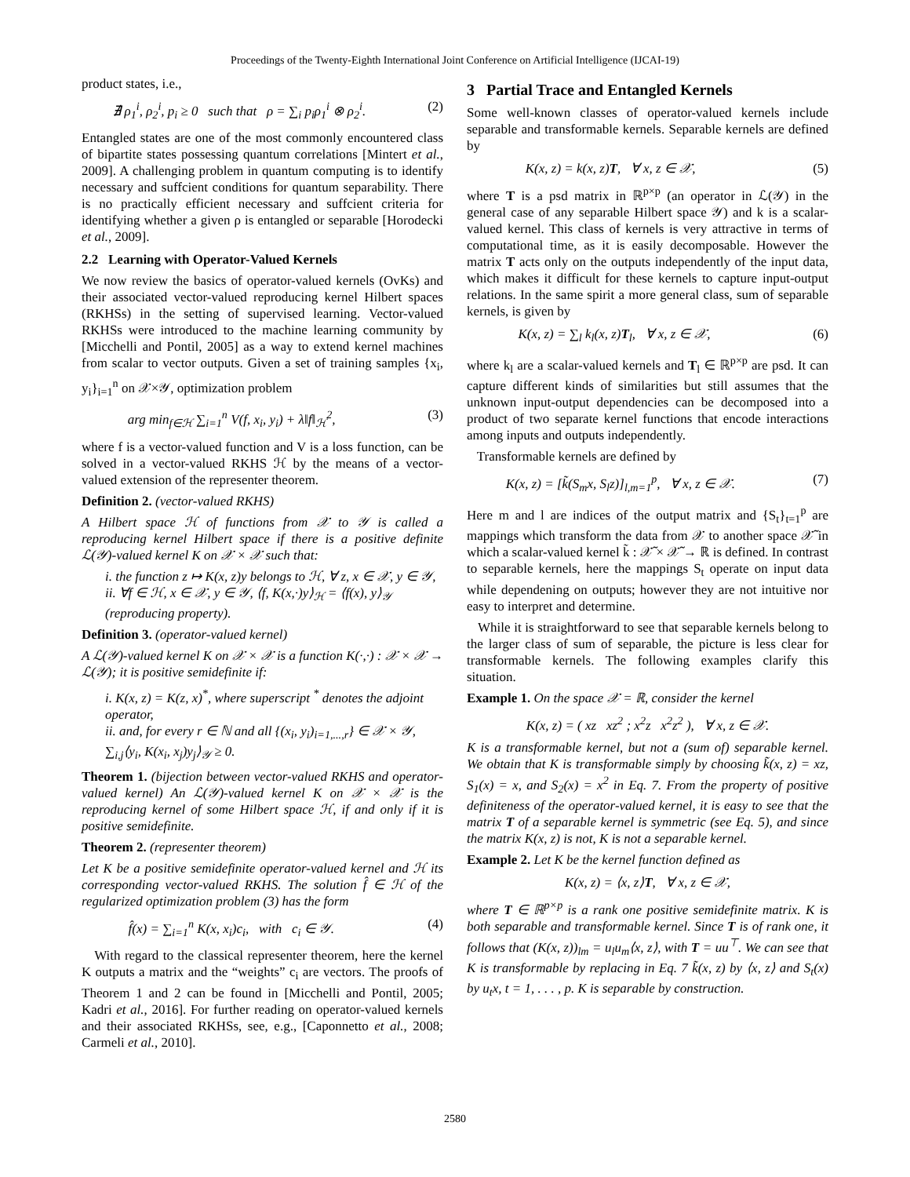Proceedings of the Twenty-Eighth International Joint Conference on Artificial Intelligence (IJCAI-19)
product states, i.e.,
∄ ρ<sub>1</sub><sup>i</sup>, ρ<sub>2</sub><sup>i</sup>, p<sub>i</sub> ≥ 0 such that ρ = ∑<sub>i</sub> p<sub>i</sub>ρ<sub>1</sub><sup>i</sup> ⊗ ρ<sub>2</sub><sup>i</sup>. (2)
Entangled states are one of the most commonly encountered class of bipartite states possessing quantum correlations [Mintert et al., 2009]. A challenging problem in quantum computing is to identify necessary and suffcient conditions for quantum separability. There is no practically efficient necessary and suffcient criteria for identifying whether a given ρ is entangled or separable [Horodecki et al., 2009].
2.2 Learning with Operator-Valued Kernels
We now review the basics of operator-valued kernels (OvKs) and their associated vector-valued reproducing kernel Hilbert spaces (RKHSs) in the setting of supervised learning. Vector-valued RKHSs were introduced to the machine learning community by [Micchelli and Pontil, 2005] as a way to extend kernel machines from scalar to vector outputs. Given a set of training samples {x<sub>i</sub>, y<sub>i</sub>}<sub>i=1</sub><sup>n</sup> on 𝒳×𝒴, optimization problem
arg min<sub>f∈ℋ</sub> ∑<sub>i=1</sub><sup>n</sup> V(f, x<sub>i</sub>, y<sub>i</sub>) + λ‖f‖<sub>ℋ</sub><sup>2</sup>, (3)
where f is a vector-valued function and V is a loss function, can be solved in a vector-valued RKHS ℋ by the means of a vector-valued extension of the representer theorem.
Definition 2. (vector-valued RKHS)
A Hilbert space ℋ of functions from 𝒳 to 𝒴 is called a reproducing kernel Hilbert space if there is a positive definite ℒ(𝒴)-valued kernel K on 𝒳 × 𝒳 such that:
i. the function z ↦ K(x, z)y belongs to ℋ, ∀ z, x ∈ 𝒳, y ∈ 𝒴,
ii. ∀f ∈ ℋ, x ∈ 𝒳, y ∈ 𝒴, ⟨f, K(x,·)y⟩<sub>ℋ</sub> = ⟨f(x), y⟩<sub>𝒴</sub> (reproducing property).
Definition 3. (operator-valued kernel)
A ℒ(𝒴)-valued kernel K on 𝒳 × 𝒳 is a function K(·,·) : 𝒳 × 𝒳 → ℒ(𝒴); it is positive semidefinite if:
i. K(x, z) = K(z, x)<sup>*</sup>, where superscript <sup>*</sup> denotes the adjoint operator,
ii. and, for every r ∈ ℕ and all {(x<sub>i</sub>, y<sub>i</sub>)<sub>i=1,...,r</sub>} ∈ 𝒳 × 𝒴, ∑<sub>i,j</sub>⟨y<sub>i</sub>, K(x<sub>i</sub>, x<sub>j</sub>)y<sub>j</sub>⟩<sub>𝒴</sub> ≥ 0.
Theorem 1. (bijection between vector-valued RKHS and operator-valued kernel) An ℒ(𝒴)-valued kernel K on 𝒳 × 𝒳 is the reproducing kernel of some Hilbert space ℋ, if and only if it is positive semidefinite.
Theorem 2. (representer theorem)
Let K be a positive semidefinite operator-valued kernel and ℋ its corresponding vector-valued RKHS. The solution f̂ ∈ ℋ of the regularized optimization problem (3) has the form
f̂(x) = ∑<sub>i=1</sub><sup>n</sup> K(x, x<sub>i</sub>)c<sub>i</sub>, with c<sub>i</sub> ∈ 𝒴. (4)
With regard to the classical representer theorem, here the kernel K outputs a matrix and the “weights” c<sub>i</sub> are vectors. The proofs of Theorem 1 and 2 can be found in [Micchelli and Pontil, 2005; Kadri et al., 2016]. For further reading on operator-valued kernels and their associated RKHSs, see, e.g., [Caponnetto et al., 2008; Carmeli et al., 2010].
3 Partial Trace and Entangled Kernels
Some well-known classes of operator-valued kernels include separable and transformable kernels. Separable kernels are defined by
K(x, z) = k(x, z)T, ∀ x, z ∈ 𝒳, (5)
where T is a psd matrix in ℝ<sup>p×p</sup> (an operator in ℒ(𝒴) in the general case of any separable Hilbert space 𝒴) and k is a scalar-valued kernel. This class of kernels is very attractive in terms of computational time, as it is easily decomposable. However the matrix T acts only on the outputs independently of the input data, which makes it difficult for these kernels to capture input-output relations. In the same spirit a more general class, sum of separable kernels, is given by
K(x, z) = ∑<sub>l</sub> k<sub>l</sub>(x, z)T<sub>l</sub>, ∀ x, z ∈ 𝒳, (6)
where k<sub>l</sub> are a scalar-valued kernels and T<sub>l</sub> ∈ ℝ<sup>p×p</sup> are psd. It can capture different kinds of similarities but still assumes that the unknown input-output dependencies can be decomposed into a product of two separate kernel functions that encode interactions among inputs and outputs independently.
Transformable kernels are defined by
K(x, z) = [k̃(S<sub>m</sub>x, S<sub>l</sub>z)]<sub>l,m=1</sub><sup>p</sup>, ∀ x, z ∈ 𝒳. (7)
Here m and l are indices of the output matrix and {S<sub>t</sub>}<sub>t=1</sub><sup>p</sup> are mappings which transform the data from 𝒳 to another space 𝒳̃ in which a scalar-valued kernel k̃ : 𝒳̃ × 𝒳̃ → ℝ is defined. In contrast to separable kernels, here the mappings S<sub>t</sub> operate on input data while dependening on outputs; however they are not intuitive nor easy to interpret and determine.
While it is straightforward to see that separable kernels belong to the larger class of sum of separable, the picture is less clear for transformable kernels. The following examples clarify this situation.
Example 1. On the space 𝒳 = ℝ, consider the kernel
K(x, z) = ( xz xz<sup>2</sup> ; x<sup>2</sup>z x<sup>2</sup>z<sup>2</sup> ), ∀ x, z ∈ 𝒳.
K is a transformable kernel, but not a (sum of) separable kernel. We obtain that K is transformable simply by choosing k̃(x, z) = xz, S<sub>1</sub>(x) = x, and S<sub>2</sub>(x) = x<sup>2</sup> in Eq. 7. From the property of positive definiteness of the operator-valued kernel, it is easy to see that the matrix T of a separable kernel is symmetric (see Eq. 5), and since the matrix K(x, z) is not, K is not a separable kernel.
Example 2. Let K be the kernel function defined as
K(x, z) = ⟨x, z⟩T, ∀ x, z ∈ 𝒳,
where T ∈ ℝ<sup>p×p</sup> is a rank one positive semidefinite matrix. K is both separable and transformable kernel. Since T is of rank one, it follows that (K(x, z))<sub>lm</sub> = u<sub>l</sub>u<sub>m</sub>⟨x, z⟩, with T = uu<sup>⊤</sup>. We can see that K is transformable by replacing in Eq. 7 k̃(x, z) by ⟨x, z⟩ and S<sub>t</sub>(x) by u<sub>t</sub>x, t = 1, . . . , p. K is separable by construction.
2580